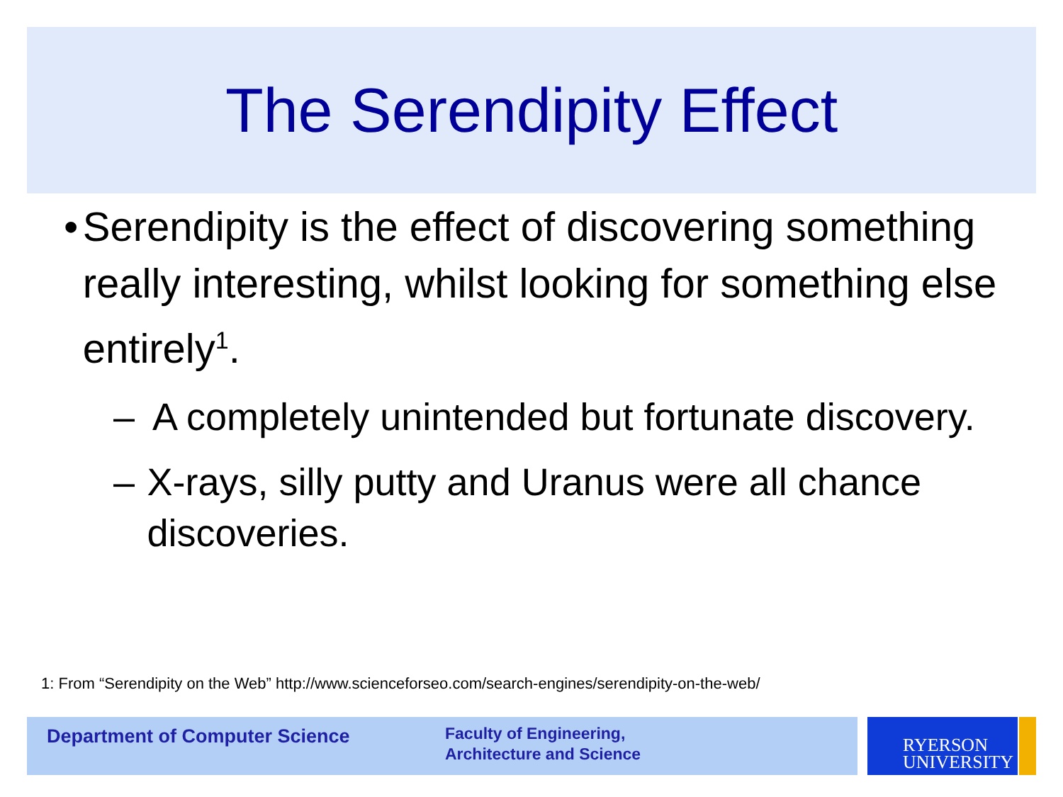The Serendipity Effect
• Serendipity is the effect of discovering something really interesting, whilst looking for something else entirely<sup>1</sup>.
– A completely unintended but fortunate discovery.
– X-rays, silly putty and Uranus were all chance discoveries.
1: From “Serendipity on the Web” http://www.scienceforseo.com/search-engines/serendipity-on-the-web/
Department of Computer Science
Faculty of Engineering,
Architecture and Science
RYERSON
UNIVERSITY